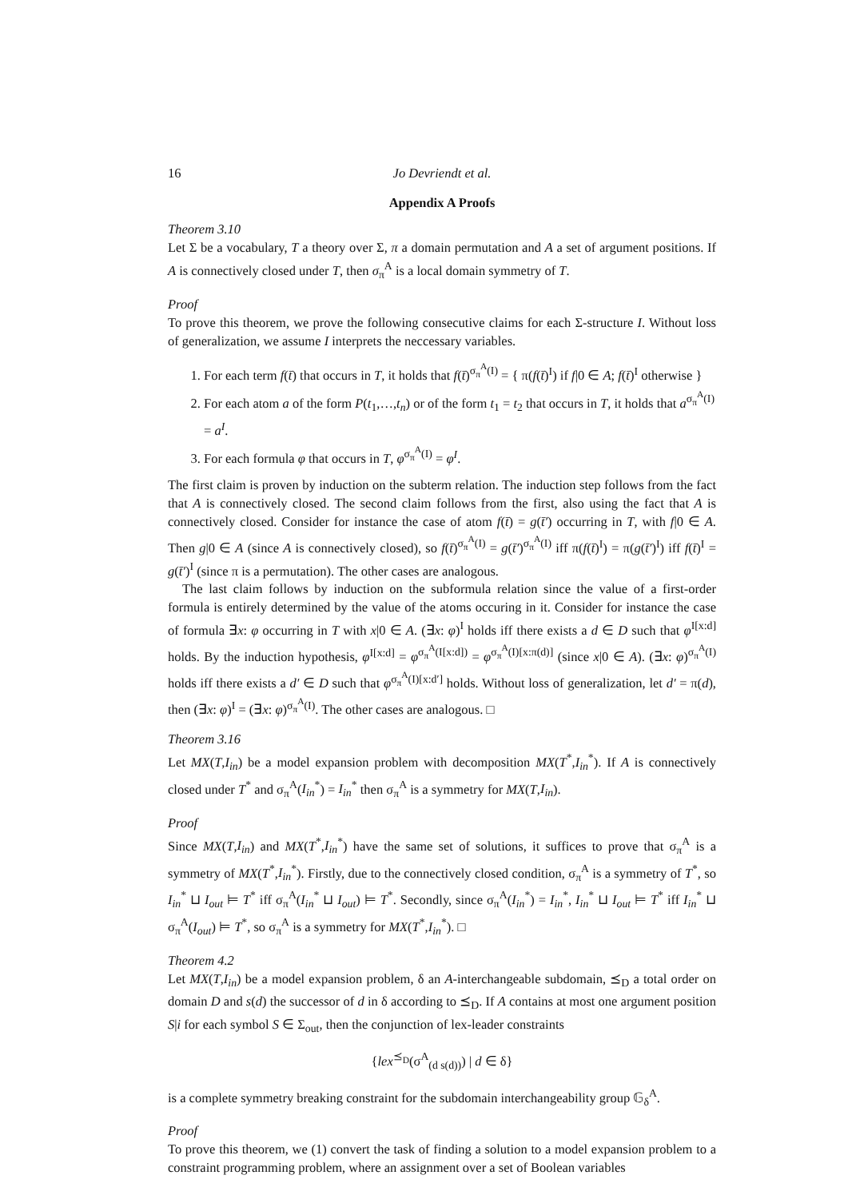16 Jo Devriendt et al.
Appendix A Proofs
Theorem 3.10
Let Σ be a vocabulary, T a theory over Σ, π a domain permutation and A a set of argument positions. If A is connectively closed under T, then σ<sub>π</sub><sup>A</sup> is a local domain symmetry of T.
Proof
To prove this theorem, we prove the following consecutive claims for each Σ-structure I. Without loss of generalization, we assume I interprets the neccessary variables.
1. For each term f(t̄) that occurs in T, it holds that f(t̄)<sup>σ<sub>π</sub><sup>A</sup>(I)</sup> = { π(f(t̄)<sup>I</sup>) if f|0 ∈ A; f(t̄)<sup>I</sup> otherwise }
2. For each atom a of the form P(t<sub>1</sub>,…,t<sub>n</sub>) or of the form t<sub>1</sub> = t<sub>2</sub> that occurs in T, it holds that a<sup>σ<sub>π</sub><sup>A</sup>(I)</sup> = a<sup>I</sup>.
3. For each formula φ that occurs in T, φ<sup>σ<sub>π</sub><sup>A</sup>(I)</sup> = φ<sup>I</sup>.
The first claim is proven by induction on the subterm relation. The induction step follows from the fact that A is connectively closed. The second claim follows from the first, also using the fact that A is connectively closed. Consider for instance the case of atom f(t̄) = g(t̄′) occurring in T, with f|0 ∈ A. Then g|0 ∈ A (since A is connectively closed), so f(t̄)<sup>σ<sub>π</sub><sup>A</sup>(I)</sup> = g(t̄′)<sup>σ<sub>π</sub><sup>A</sup>(I)</sup> iff π(f(t̄)<sup>I</sup>) = π(g(t̄′)<sup>I</sup>) iff f(t̄)<sup>I</sup> = g(t̄′)<sup>I</sup> (since π is a permutation). The other cases are analogous.
The last claim follows by induction on the subformula relation since the value of a first-order formula is entirely determined by the value of the atoms occuring in it. Consider for instance the case of formula ∃x: φ occurring in T with x|0 ∈ A. (∃x: φ)<sup>I</sup> holds iff there exists a d ∈ D such that φ<sup>I[x:d]</sup> holds. By the induction hypothesis, φ<sup>I[x:d]</sup> = φ<sup>σ<sub>π</sub><sup>A</sup>(I[x:d])</sup> = φ<sup>σ<sub>π</sub><sup>A</sup>(I)[x:π(d)]</sup> (since x|0 ∈ A). (∃x: φ)<sup>σ<sub>π</sub><sup>A</sup>(I)</sup> holds iff there exists a d′ ∈ D such that φ<sup>σ<sub>π</sub><sup>A</sup>(I)[x:d′]</sup> holds. Without loss of generalization, let d′ = π(d), then (∃x: φ)<sup>I</sup> = (∃x: φ)<sup>σ<sub>π</sub><sup>A</sup>(I)</sup>. The other cases are analogous. □
Theorem 3.16
Let MX(T,I<sub>in</sub>) be a model expansion problem with decomposition MX(T<sup>*</sup>,I<sub>in</sub><sup>*</sup>). If A is connectively closed under T<sup>*</sup> and σ<sub>π</sub><sup>A</sup>(I<sub>in</sub><sup>*</sup>) = I<sub>in</sub><sup>*</sup> then σ<sub>π</sub><sup>A</sup> is a symmetry for MX(T,I<sub>in</sub>).
Proof
Since MX(T,I<sub>in</sub>) and MX(T<sup>*</sup>,I<sub>in</sub><sup>*</sup>) have the same set of solutions, it suffices to prove that σ<sub>π</sub><sup>A</sup> is a symmetry of MX(T<sup>*</sup>,I<sub>in</sub><sup>*</sup>). Firstly, due to the connectively closed condition, σ<sub>π</sub><sup>A</sup> is a symmetry of T<sup>*</sup>, so I<sub>in</sub><sup>*</sup> ⊔ I<sub>out</sub> ⊨ T<sup>*</sup> iff σ<sub>π</sub><sup>A</sup>(I<sub>in</sub><sup>*</sup> ⊔ I<sub>out</sub>) ⊨ T<sup>*</sup>. Secondly, since σ<sub>π</sub><sup>A</sup>(I<sub>in</sub><sup>*</sup>) = I<sub>in</sub><sup>*</sup>, I<sub>in</sub><sup>*</sup> ⊔ I<sub>out</sub> ⊨ T<sup>*</sup> iff I<sub>in</sub><sup>*</sup> ⊔ σ<sub>π</sub><sup>A</sup>(I<sub>out</sub>) ⊨ T<sup>*</sup>, so σ<sub>π</sub><sup>A</sup> is a symmetry for MX(T<sup>*</sup>,I<sub>in</sub><sup>*</sup>). □
Theorem 4.2
Let MX(T,I<sub>in</sub>) be a model expansion problem, δ an A-interchangeable subdomain, ⪯<sub>D</sub> a total order on domain D and s(d) the successor of d in δ according to ⪯<sub>D</sub>. If A contains at most one argument position S|i for each symbol S ∈ Σ<sub>out</sub>, then the conjunction of lex-leader constraints
{lex<sup>⪯<sub>D</sub></sup>(σ<sup>A</sup><sub>(d s(d))</sub>) | d ∈ δ}
is a complete symmetry breaking constraint for the subdomain interchangeability group 𝔾<sub>δ</sub><sup>A</sup>.
Proof
To prove this theorem, we (1) convert the task of finding a solution to a model expansion problem to a constraint programming problem, where an assignment over a set of Boolean variables